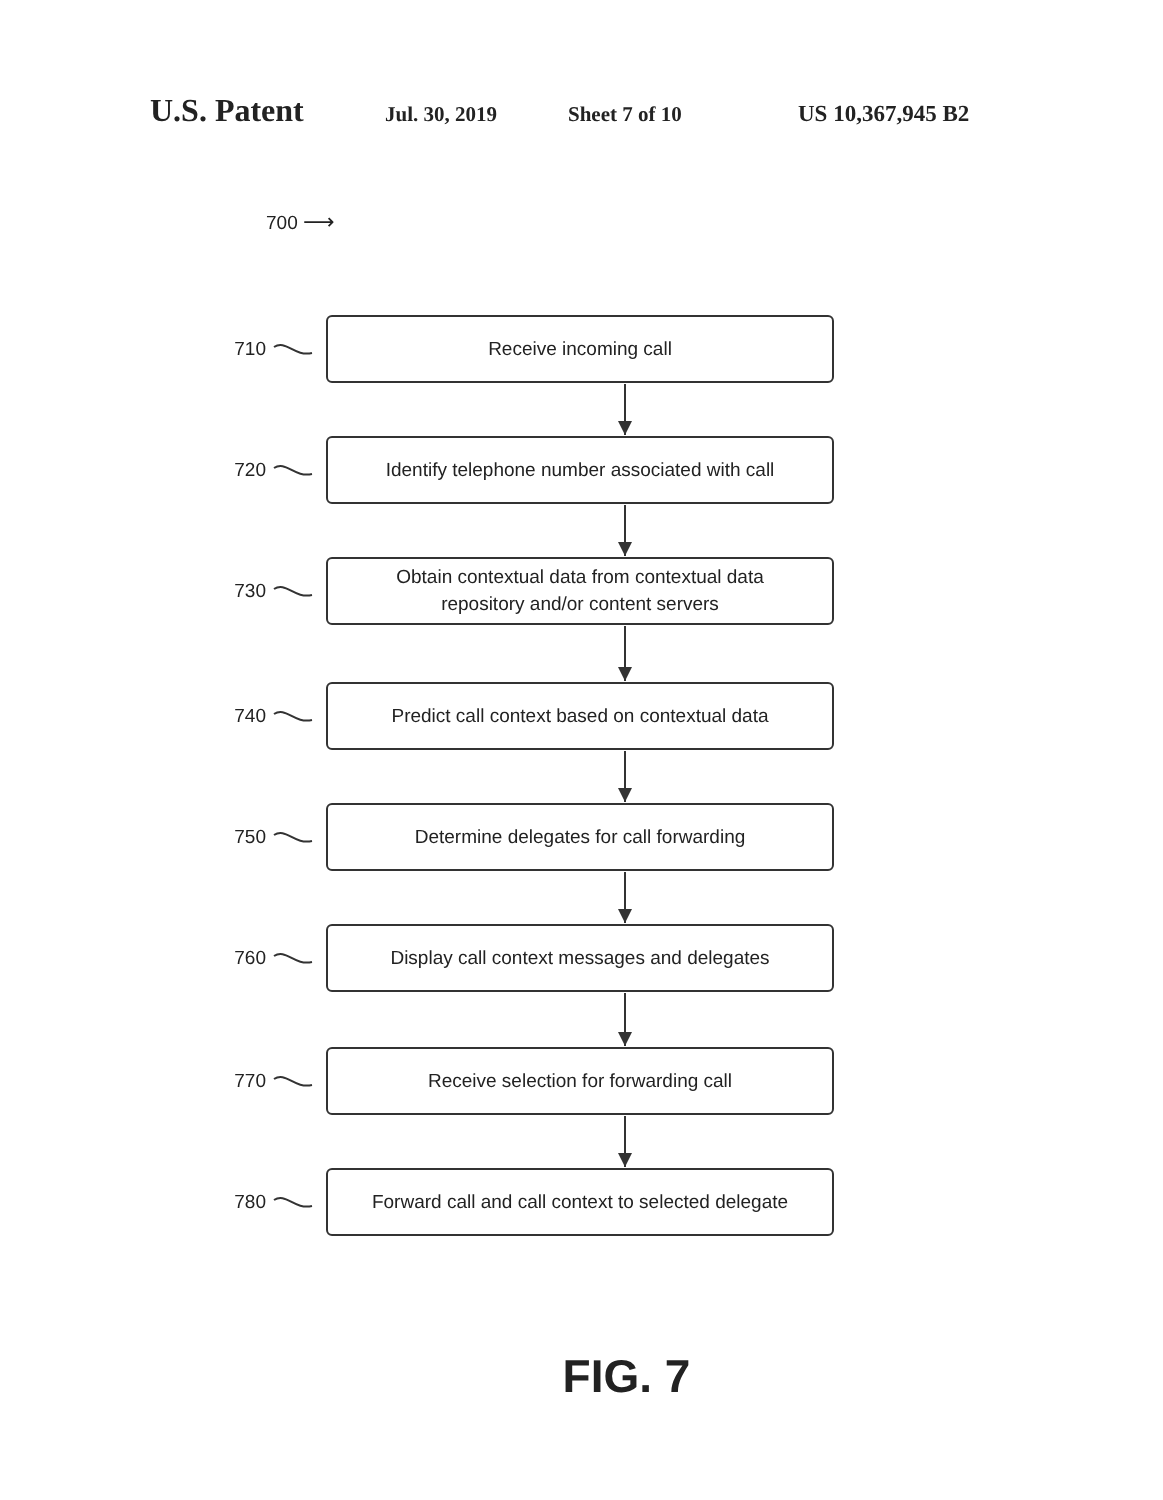U.S. Patent Jul. 30, 2019 Sheet 7 of 10 US 10,367,945 B2
700 ⟶
710
Receive incoming call
720
Identify telephone number associated with call
730
Obtain contextual data from contextual data
repository and/or content servers
740
Predict call context based on contextual data
750
Determine delegates for call forwarding
760
Display call context messages and delegates
770
Receive selection for forwarding call
780
Forward call and call context to selected delegate
FIG. 7